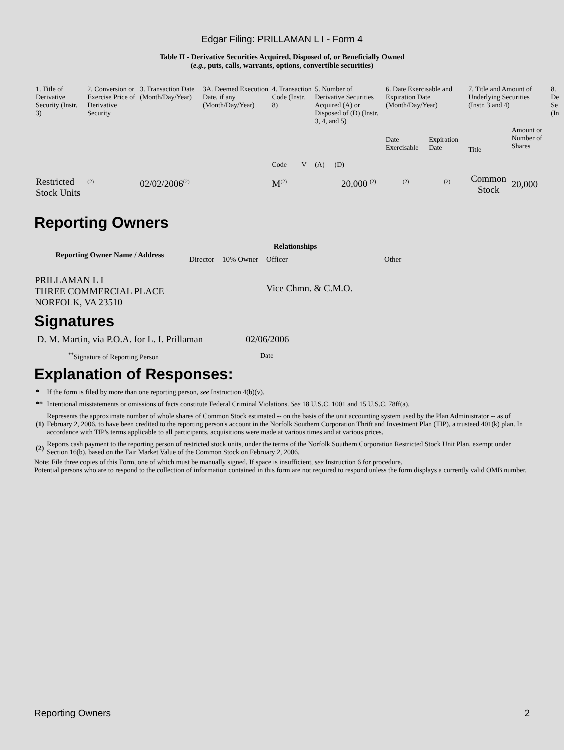Edgar Filing: PRILLAMAN L I - Form 4
Table II - Derivative Securities Acquired, Disposed of, or Beneficially Owned
(e.g., puts, calls, warrants, options, convertible securities)
| 1. Title of Derivative Security (Instr. 3) | 2. Conversion or Exercise Price of Derivative Security | 3. Transaction Date (Month/Day/Year) | 3A. Deemed Execution Date, if any (Month/Day/Year) | 4. Transaction Code (Instr. 8) | | 5. Number of Derivative Securities Acquired (A) or Disposed of (D) (Instr. 3, 4, and 5) | | 6. Date Exercisable and Expiration Date (Month/Day/Year) | | 7. Title and Amount of Underlying Securities (Instr. 3 and 4) | | 8. De Se (In |
| | | | | Code | V | (A) | (D) | Date Exercisable | Expiration Date | Title | Amount or Number of Shares | |
| Restricted Stock Units | <sup>(2)</sup> | 02/02/2006<sup>(2)</sup> | | M<sup>(2)</sup> | | | 20,000 <sup>(2)</sup> | <sup>(2)</sup> | <sup>(2)</sup> | Common Stock | 20,000 | |
Reporting Owners
| Reporting Owner Name / Address | Relationships | | | |
| --- | --- | --- | --- | --- |
| | Director | 10% Owner | Officer | Other |
| PRILLAMAN L I THREE COMMERCIAL PLACE NORFOLK, VA 23510 | | | Vice Chmn. & C.M.O. | |
Signatures
| D. M. Martin, via P.O.A. for L. I. Prillaman | 02/06/2006 |
| <sup>**</sup> Signature of Reporting Person | Date |
Explanation of Responses:
| * | If the form is filed by more than one reporting person, see Instruction 4(b)(v). |
| ** | Intentional misstatements or omissions of facts constitute Federal Criminal Violations. See 18 U.S.C. 1001 and 15 U.S.C. 78ff(a). |
| (1) | Represents the approximate number of whole shares of Common Stock estimated -- on the basis of the unit accounting system used by the Plan Administrator -- as of February 2, 2006, to have been credited to the reporting person's account in the Norfolk Southern Corporation Thrift and Investment Plan (TIP), a trusteed 401(k) plan. In accordance with TIP's terms applicable to all participants, acquisitions were made at various times and at various prices. |
| (2) | Reports cash payment to the reporting person of restricted stock units, under the terms of the Norfolk Southern Corporation Restricted Stock Unit Plan, exempt under Section 16(b), based on the Fair Market Value of the Common Stock on February 2, 2006. |
Note: File three copies of this Form, one of which must be manually signed. If space is insufficient, see Instruction 6 for procedure.
Potential persons who are to respond to the collection of information contained in this form are not required to respond unless the form displays a currently valid OMB number.
Reporting Owners 2